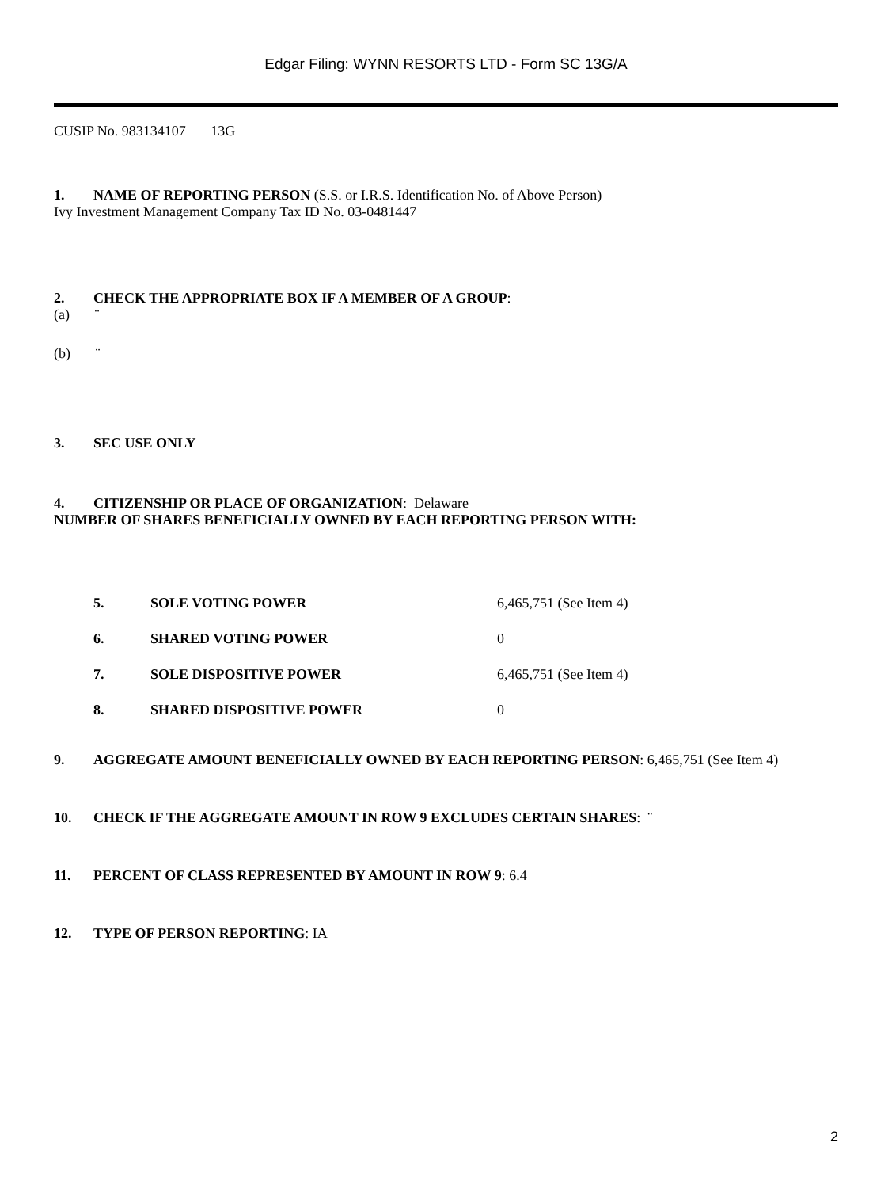Edgar Filing: WYNN RESORTS LTD - Form SC 13G/A
CUSIP No. 983134107 13G
1. NAME OF REPORTING PERSON (S.S. or I.R.S. Identification No. of Above Person)
Ivy Investment Management Company Tax ID No. 03-0481447
2. CHECK THE APPROPRIATE BOX IF A MEMBER OF A GROUP:
(a) ¨
(b) ¨
3. SEC USE ONLY
4. CITIZENSHIP OR PLACE OF ORGANIZATION: Delaware
NUMBER OF SHARES BENEFICIALLY OWNED BY EACH REPORTING PERSON WITH:
| 5. | SOLE VOTING POWER | 6,465,751 (See Item 4) |
| 6. | SHARED VOTING POWER | 0 |
| 7. | SOLE DISPOSITIVE POWER | 6,465,751 (See Item 4) |
| 8. | SHARED DISPOSITIVE POWER | 0 |
9. AGGREGATE AMOUNT BENEFICIALLY OWNED BY EACH REPORTING PERSON: 6,465,751 (See Item 4)
10. CHECK IF THE AGGREGATE AMOUNT IN ROW 9 EXCLUDES CERTAIN SHARES: ¨
11. PERCENT OF CLASS REPRESENTED BY AMOUNT IN ROW 9: 6.4
12. TYPE OF PERSON REPORTING: IA
2